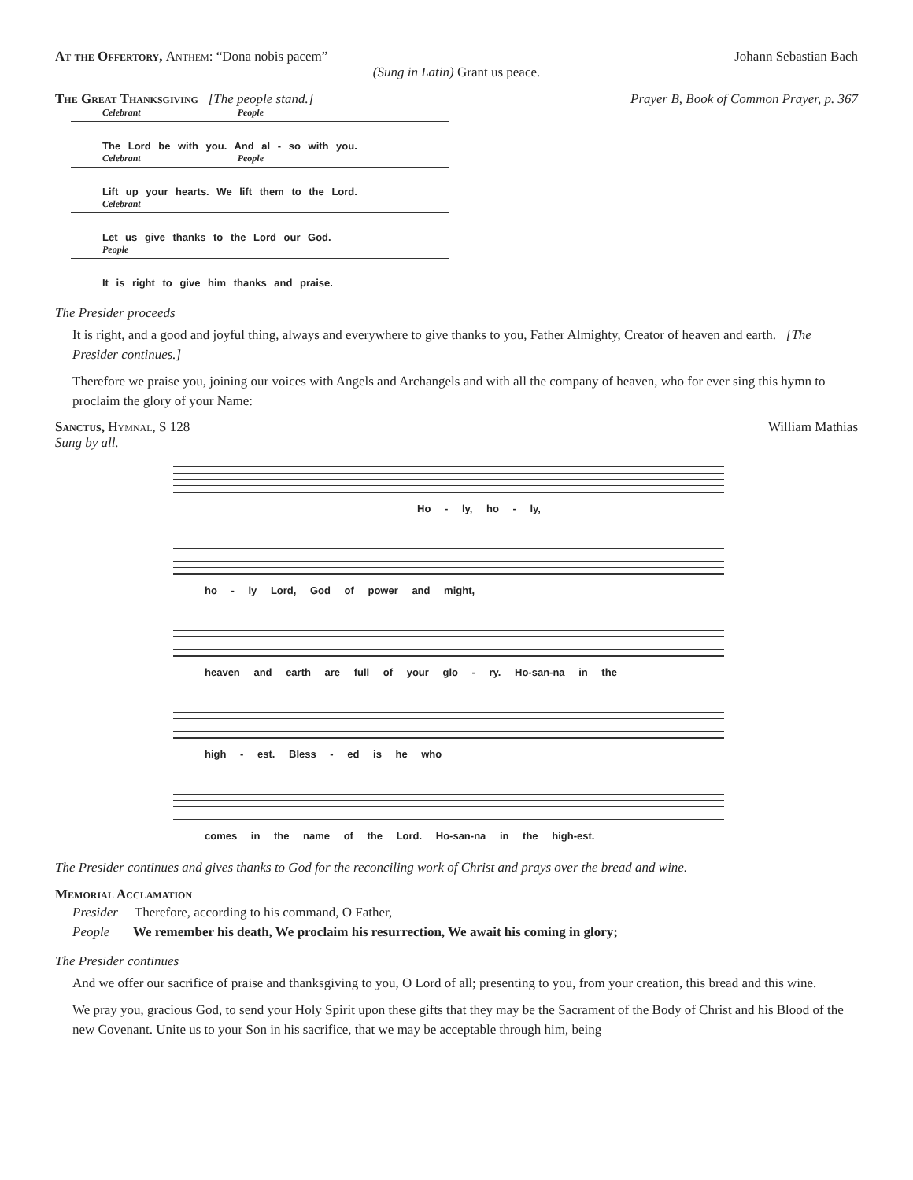At the Offertory, Anthem: “Dona nobis pacem”
Johann Sebastian Bach
(Sung in Latin) Grant us peace.
The Great Thanksgiving [The people stand.]
Prayer B, Book of Common Prayer, p. 367
Celebrant People
The Lord be with you. And al - so with you.
Celebrant People
Lift up your hearts. We lift them to the Lord.
Celebrant
Let us give thanks to the Lord our God.
People
It is right to give him thanks and praise.
The Presider proceeds
It is right, and a good and joyful thing, always and everywhere to give thanks to you, Father Almighty, Creator of heaven and earth. [The Presider continues.]
Therefore we praise you, joining our voices with Angels and Archangels and with all the company of heaven, who for ever sing this hymn to proclaim the glory of your Name:
Sanctus, Hymnal, S 128 William Mathias
Sung by all.
Ho - ly, ho - ly,
ho - ly Lord, God of power and might,
heaven and earth are full of your glo - ry. Ho-san-na in the
high - est. Bless - ed is he who
comes in the name of the Lord. Ho-san-na in the high-est.
The Presider continues and gives thanks to God for the reconciling work of Christ and prays over the bread and wine.
Memorial Acclamation
Presider Therefore, according to his command, O Father,
People We remember his death, We proclaim his resurrection, We await his coming in glory;
The Presider continues
And we offer our sacrifice of praise and thanksgiving to you, O Lord of all; presenting to you, from your creation, this bread and this wine.
We pray you, gracious God, to send your Holy Spirit upon these gifts that they may be the Sacrament of the Body of Christ and his Blood of the new Covenant. Unite us to your Son in his sacrifice, that we may be acceptable through him, being